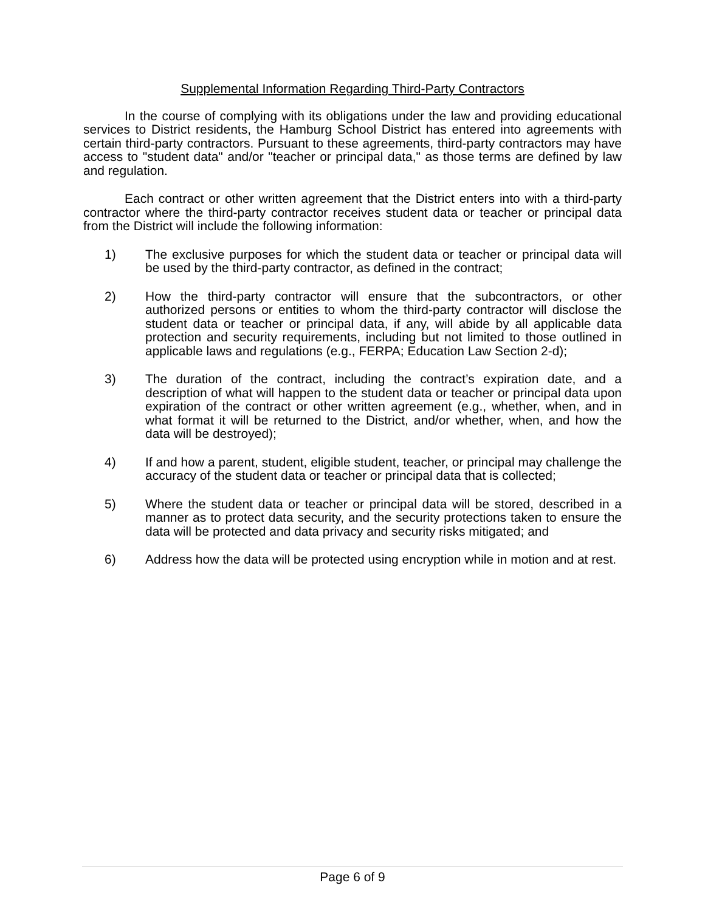Supplemental Information Regarding Third-Party Contractors
In the course of complying with its obligations under the law and providing educational services to District residents, the Hamburg School District has entered into agreements with certain third-party contractors. Pursuant to these agreements, third-party contractors may have access to "student data" and/or "teacher or principal data," as those terms are defined by law and regulation.
Each contract or other written agreement that the District enters into with a third-party contractor where the third-party contractor receives student data or teacher or principal data from the District will include the following information:
1) The exclusive purposes for which the student data or teacher or principal data will be used by the third-party contractor, as defined in the contract;
2) How the third-party contractor will ensure that the subcontractors, or other authorized persons or entities to whom the third-party contractor will disclose the student data or teacher or principal data, if any, will abide by all applicable data protection and security requirements, including but not limited to those outlined in applicable laws and regulations (e.g., FERPA; Education Law Section 2-d);
3) The duration of the contract, including the contract’s expiration date, and a description of what will happen to the student data or teacher or principal data upon expiration of the contract or other written agreement (e.g., whether, when, and in what format it will be returned to the District, and/or whether, when, and how the data will be destroyed);
4) If and how a parent, student, eligible student, teacher, or principal may challenge the accuracy of the student data or teacher or principal data that is collected;
5) Where the student data or teacher or principal data will be stored, described in a manner as to protect data security, and the security protections taken to ensure the data will be protected and data privacy and security risks mitigated; and
6) Address how the data will be protected using encryption while in motion and at rest.
Page 6 of 9